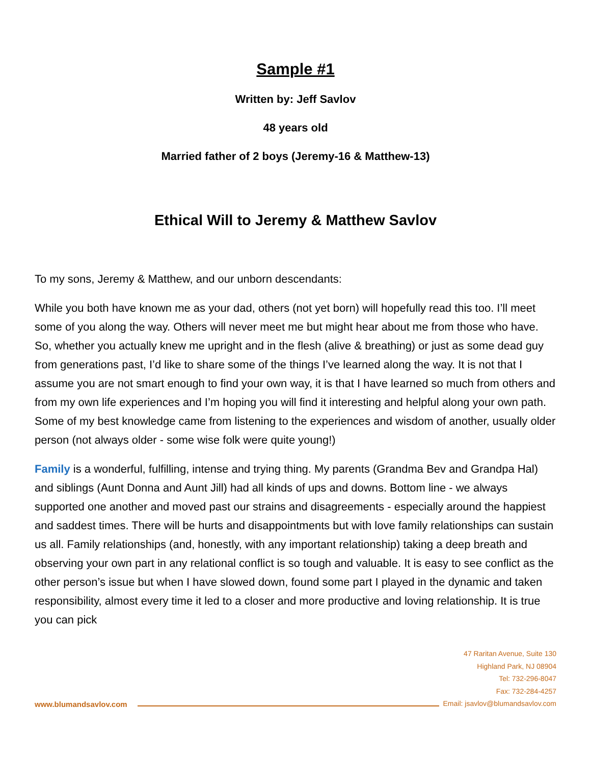Sample #1
Written by: Jeff Savlov
48 years old
Married father of 2 boys (Jeremy-16 & Matthew-13)
Ethical Will to Jeremy & Matthew Savlov
To my sons, Jeremy & Matthew, and our unborn descendants:
While you both have known me as your dad, others (not yet born) will hopefully read this too. I’ll meet some of you along the way. Others will never meet me but might hear about me from those who have. So, whether you actually knew me upright and in the flesh (alive & breathing) or just as some dead guy from generations past, I’d like to share some of the things I’ve learned along the way. It is not that I assume you are not smart enough to find your own way, it is that I have learned so much from others and from my own life experiences and I’m hoping you will find it interesting and helpful along your own path. Some of my best knowledge came from listening to the experiences and wisdom of another, usually older person (not always older - some wise folk were quite young!)
Family is a wonderful, fulfilling, intense and trying thing. My parents (Grandma Bev and Grandpa Hal) and siblings (Aunt Donna and Aunt Jill) had all kinds of ups and downs. Bottom line - we always supported one another and moved past our strains and disagreements - especially around the happiest and saddest times. There will be hurts and disappointments but with love family relationships can sustain us all. Family relationships (and, honestly, with any important relationship) taking a deep breath and observing your own part in any relational conflict is so tough and valuable. It is easy to see conflict as the other person’s issue but when I have slowed down, found some part I played in the dynamic and taken responsibility, almost every time it led to a closer and more productive and loving relationship. It is true you can pick
47 Raritan Avenue, Suite 130
Highland Park, NJ 08904
Tel: 732-296-8047
Fax: 732-284-4257
Email: jsavlov@blumandsavlov.com
www.blumandsavlov.com